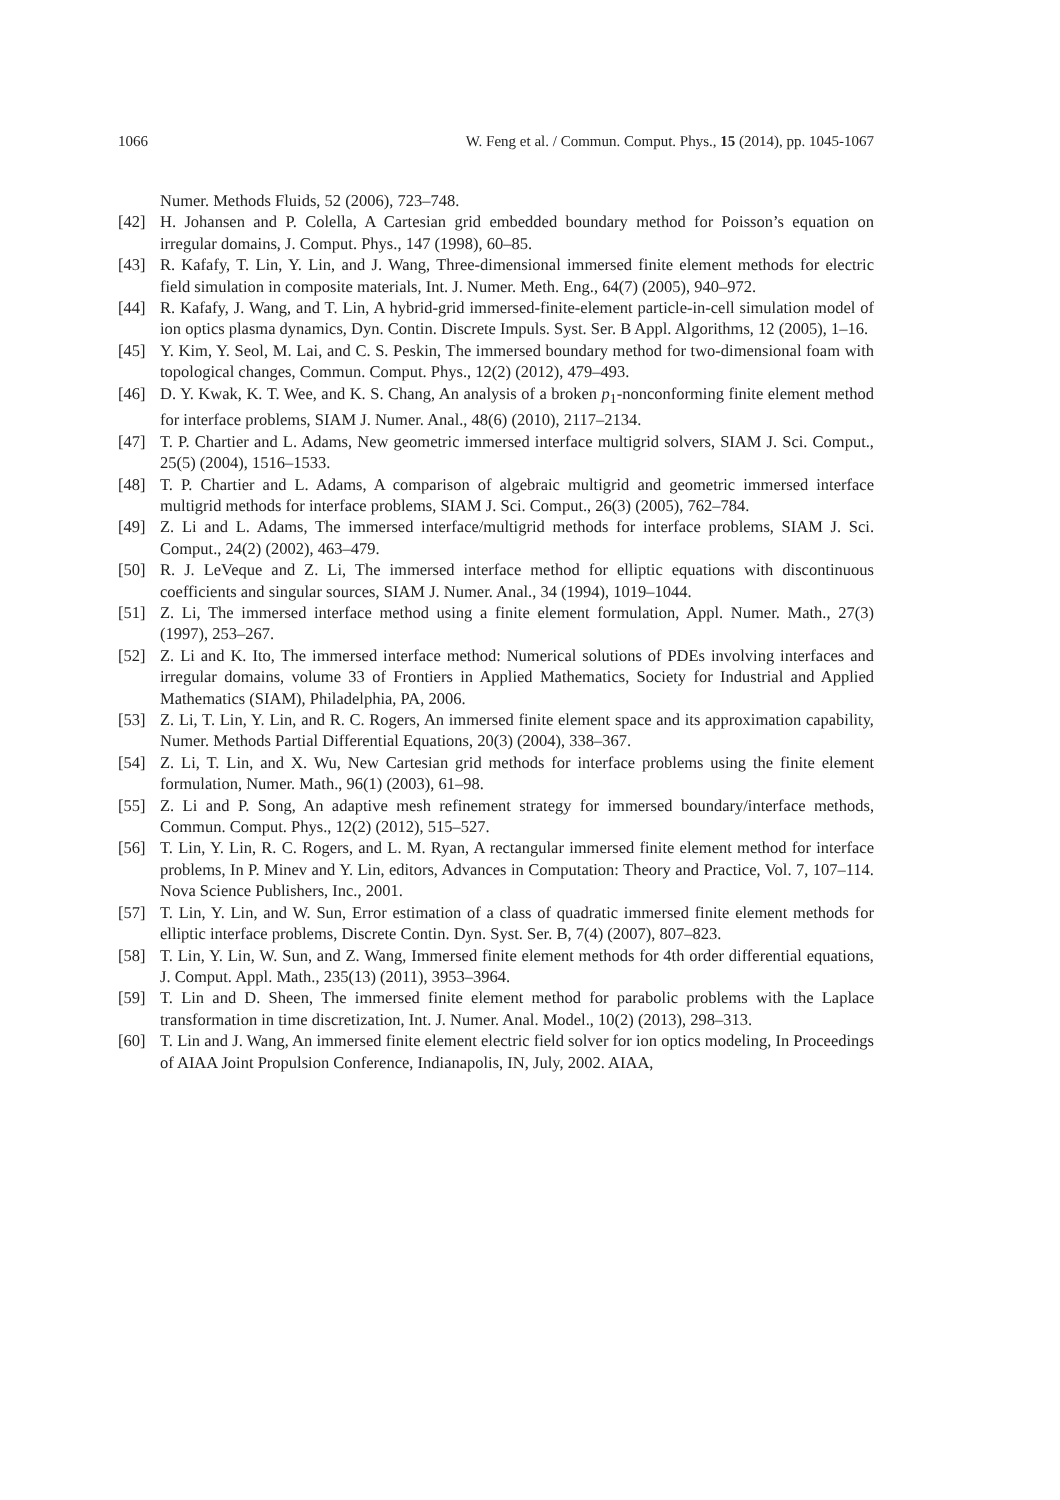1066 W. Feng et al. / Commun. Comput. Phys., 15 (2014), pp. 1045-1067
Numer. Methods Fluids, 52 (2006), 723–748.
[42] H. Johansen and P. Colella, A Cartesian grid embedded boundary method for Poisson’s equation on irregular domains, J. Comput. Phys., 147 (1998), 60–85.
[43] R. Kafafy, T. Lin, Y. Lin, and J. Wang, Three-dimensional immersed finite element methods for electric field simulation in composite materials, Int. J. Numer. Meth. Eng., 64(7) (2005), 940–972.
[44] R. Kafafy, J. Wang, and T. Lin, A hybrid-grid immersed-finite-element particle-in-cell simulation model of ion optics plasma dynamics, Dyn. Contin. Discrete Impuls. Syst. Ser. B Appl. Algorithms, 12 (2005), 1–16.
[45] Y. Kim, Y. Seol, M. Lai, and C. S. Peskin, The immersed boundary method for two-dimensional foam with topological changes, Commun. Comput. Phys., 12(2) (2012), 479–493.
[46] D. Y. Kwak, K. T. Wee, and K. S. Chang, An analysis of a broken p<sub>1</sub>-nonconforming finite element method for interface problems, SIAM J. Numer. Anal., 48(6) (2010), 2117–2134.
[47] T. P. Chartier and L. Adams, New geometric immersed interface multigrid solvers, SIAM J. Sci. Comput., 25(5) (2004), 1516–1533.
[48] T. P. Chartier and L. Adams, A comparison of algebraic multigrid and geometric immersed interface multigrid methods for interface problems, SIAM J. Sci. Comput., 26(3) (2005), 762–784.
[49] Z. Li and L. Adams, The immersed interface/multigrid methods for interface problems, SIAM J. Sci. Comput., 24(2) (2002), 463–479.
[50] R. J. LeVeque and Z. Li, The immersed interface method for elliptic equations with discontinuous coefficients and singular sources, SIAM J. Numer. Anal., 34 (1994), 1019–1044.
[51] Z. Li, The immersed interface method using a finite element formulation, Appl. Numer. Math., 27(3) (1997), 253–267.
[52] Z. Li and K. Ito, The immersed interface method: Numerical solutions of PDEs involving interfaces and irregular domains, volume 33 of Frontiers in Applied Mathematics, Society for Industrial and Applied Mathematics (SIAM), Philadelphia, PA, 2006.
[53] Z. Li, T. Lin, Y. Lin, and R. C. Rogers, An immersed finite element space and its approximation capability, Numer. Methods Partial Differential Equations, 20(3) (2004), 338–367.
[54] Z. Li, T. Lin, and X. Wu, New Cartesian grid methods for interface problems using the finite element formulation, Numer. Math., 96(1) (2003), 61–98.
[55] Z. Li and P. Song, An adaptive mesh refinement strategy for immersed boundary/interface methods, Commun. Comput. Phys., 12(2) (2012), 515–527.
[56] T. Lin, Y. Lin, R. C. Rogers, and L. M. Ryan, A rectangular immersed finite element method for interface problems, In P. Minev and Y. Lin, editors, Advances in Computation: Theory and Practice, Vol. 7, 107–114. Nova Science Publishers, Inc., 2001.
[57] T. Lin, Y. Lin, and W. Sun, Error estimation of a class of quadratic immersed finite element methods for elliptic interface problems, Discrete Contin. Dyn. Syst. Ser. B, 7(4) (2007), 807–823.
[58] T. Lin, Y. Lin, W. Sun, and Z. Wang, Immersed finite element methods for 4th order differential equations, J. Comput. Appl. Math., 235(13) (2011), 3953–3964.
[59] T. Lin and D. Sheen, The immersed finite element method for parabolic problems with the Laplace transformation in time discretization, Int. J. Numer. Anal. Model., 10(2) (2013), 298–313.
[60] T. Lin and J. Wang, An immersed finite element electric field solver for ion optics modeling, In Proceedings of AIAA Joint Propulsion Conference, Indianapolis, IN, July, 2002. AIAA,